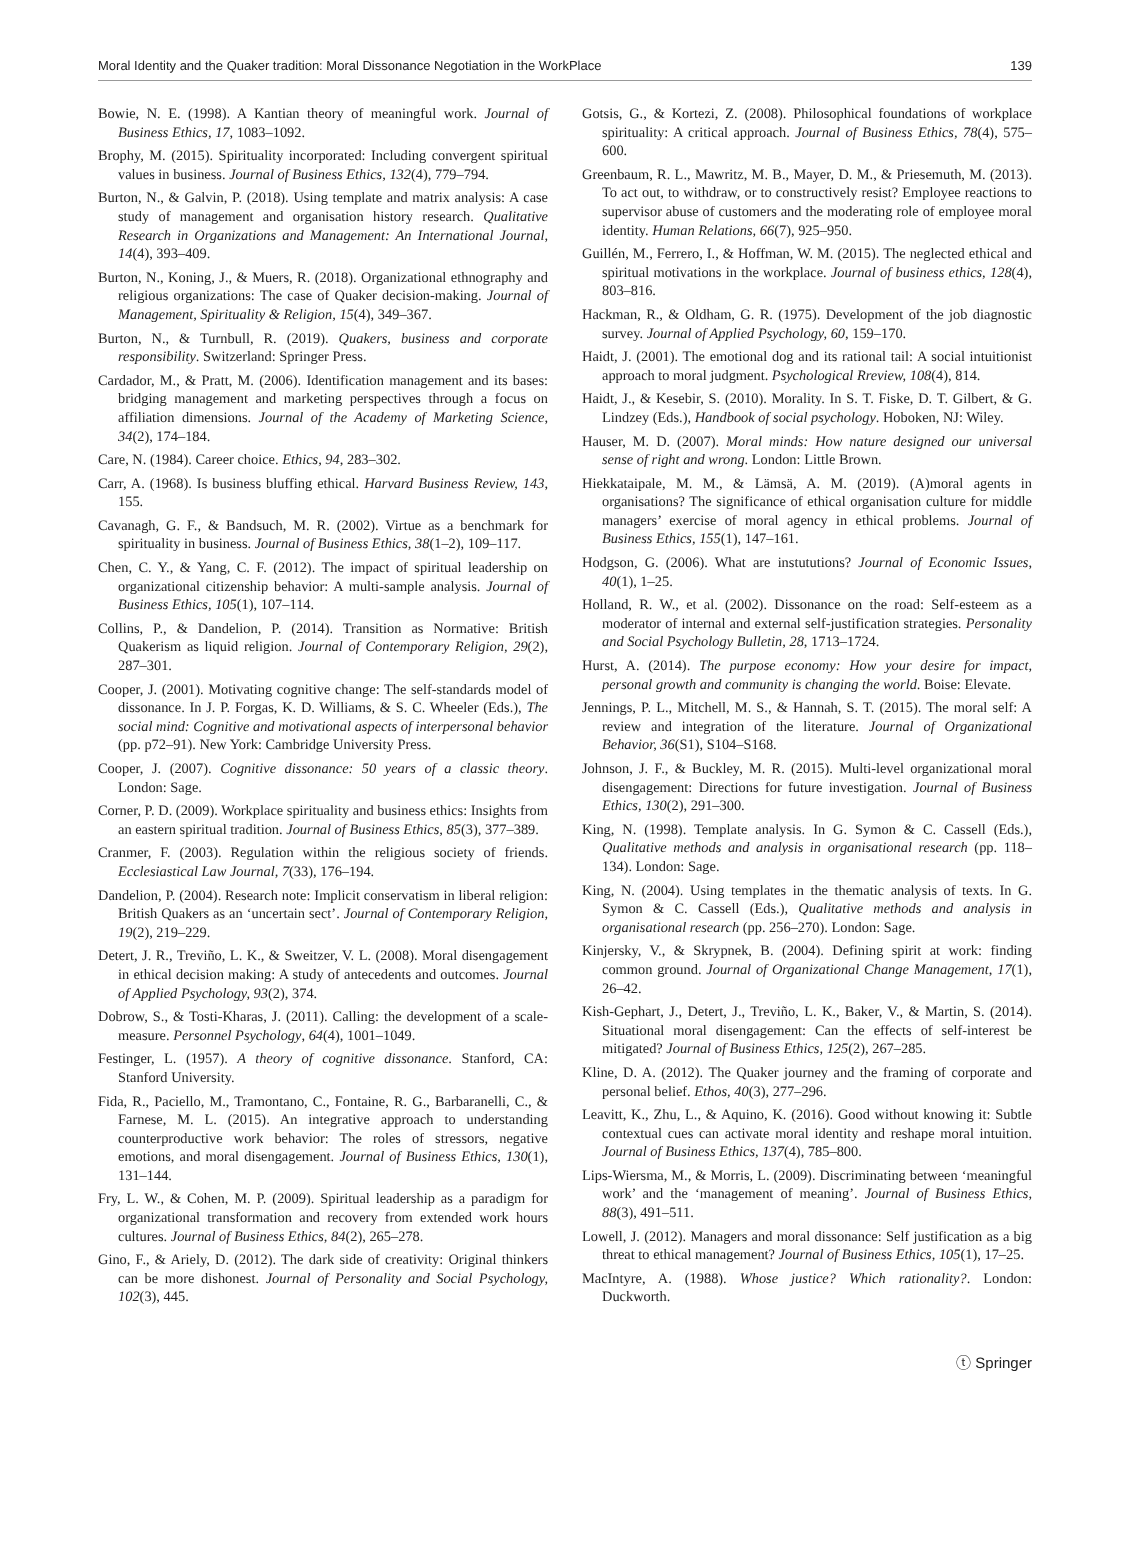Moral Identity and the Quaker tradition: Moral Dissonance Negotiation in the WorkPlace 139
Bowie, N. E. (1998). A Kantian theory of meaningful work. Journal of Business Ethics, 17, 1083–1092.
Brophy, M. (2015). Spirituality incorporated: Including convergent spiritual values in business. Journal of Business Ethics, 132(4), 779–794.
Burton, N., & Galvin, P. (2018). Using template and matrix analysis: A case study of management and organisation history research. Qualitative Research in Organizations and Management: An International Journal, 14(4), 393–409.
Burton, N., Koning, J., & Muers, R. (2018). Organizational ethnography and religious organizations: The case of Quaker decision-making. Journal of Management, Spirituality & Religion, 15(4), 349–367.
Burton, N., & Turnbull, R. (2019). Quakers, business and corporate responsibility. Switzerland: Springer Press.
Cardador, M., & Pratt, M. (2006). Identification management and its bases: bridging management and marketing perspectives through a focus on affiliation dimensions. Journal of the Academy of Marketing Science, 34(2), 174–184.
Care, N. (1984). Career choice. Ethics, 94, 283–302.
Carr, A. (1968). Is business bluffing ethical. Harvard Business Review, 143, 155.
Cavanagh, G. F., & Bandsuch, M. R. (2002). Virtue as a benchmark for spirituality in business. Journal of Business Ethics, 38(1–2), 109–117.
Chen, C. Y., & Yang, C. F. (2012). The impact of spiritual leadership on organizational citizenship behavior: A multi-sample analysis. Journal of Business Ethics, 105(1), 107–114.
Collins, P., & Dandelion, P. (2014). Transition as Normative: British Quakerism as liquid religion. Journal of Contemporary Religion, 29(2), 287–301.
Cooper, J. (2001). Motivating cognitive change: The self-standards model of dissonance. In J. P. Forgas, K. D. Williams, & S. C. Wheeler (Eds.), The social mind: Cognitive and motivational aspects of interpersonal behavior (pp. p72–91). New York: Cambridge University Press.
Cooper, J. (2007). Cognitive dissonance: 50 years of a classic theory. London: Sage.
Corner, P. D. (2009). Workplace spirituality and business ethics: Insights from an eastern spiritual tradition. Journal of Business Ethics, 85(3), 377–389.
Cranmer, F. (2003). Regulation within the religious society of friends. Ecclesiastical Law Journal, 7(33), 176–194.
Dandelion, P. (2004). Research note: Implicit conservatism in liberal religion: British Quakers as an ‘uncertain sect’. Journal of Contemporary Religion, 19(2), 219–229.
Detert, J. R., Treviño, L. K., & Sweitzer, V. L. (2008). Moral disengagement in ethical decision making: A study of antecedents and outcomes. Journal of Applied Psychology, 93(2), 374.
Dobrow, S., & Tosti-Kharas, J. (2011). Calling: the development of a scale-measure. Personnel Psychology, 64(4), 1001–1049.
Festinger, L. (1957). A theory of cognitive dissonance. Stanford, CA: Stanford University.
Fida, R., Paciello, M., Tramontano, C., Fontaine, R. G., Barbaranelli, C., & Farnese, M. L. (2015). An integrative approach to understanding counterproductive work behavior: The roles of stressors, negative emotions, and moral disengagement. Journal of Business Ethics, 130(1), 131–144.
Fry, L. W., & Cohen, M. P. (2009). Spiritual leadership as a paradigm for organizational transformation and recovery from extended work hours cultures. Journal of Business Ethics, 84(2), 265–278.
Gino, F., & Ariely, D. (2012). The dark side of creativity: Original thinkers can be more dishonest. Journal of Personality and Social Psychology, 102(3), 445.
Gotsis, G., & Kortezi, Z. (2008). Philosophical foundations of workplace spirituality: A critical approach. Journal of Business Ethics, 78(4), 575–600.
Greenbaum, R. L., Mawritz, M. B., Mayer, D. M., & Priesemuth, M. (2013). To act out, to withdraw, or to constructively resist? Employee reactions to supervisor abuse of customers and the moderating role of employee moral identity. Human Relations, 66(7), 925–950.
Guillén, M., Ferrero, I., & Hoffman, W. M. (2015). The neglected ethical and spiritual motivations in the workplace. Journal of business ethics, 128(4), 803–816.
Hackman, R., & Oldham, G. R. (1975). Development of the job diagnostic survey. Journal of Applied Psychology, 60, 159–170.
Haidt, J. (2001). The emotional dog and its rational tail: A social intuitionist approach to moral judgment. Psychological Rreview, 108(4), 814.
Haidt, J., & Kesebir, S. (2010). Morality. In S. T. Fiske, D. T. Gilbert, & G. Lindzey (Eds.), Handbook of social psychology. Hoboken, NJ: Wiley.
Hauser, M. D. (2007). Moral minds: How nature designed our universal sense of right and wrong. London: Little Brown.
Hiekkataipale, M. M., & Lämsä, A. M. (2019). (A)moral agents in organisations? The significance of ethical organisation culture for middle managers’ exercise of moral agency in ethical problems. Journal of Business Ethics, 155(1), 147–161.
Hodgson, G. (2006). What are instututions? Journal of Economic Issues, 40(1), 1–25.
Holland, R. W., et al. (2002). Dissonance on the road: Self-esteem as a moderator of internal and external self-justification strategies. Personality and Social Psychology Bulletin, 28, 1713–1724.
Hurst, A. (2014). The purpose economy: How your desire for impact, personal growth and community is changing the world. Boise: Elevate.
Jennings, P. L., Mitchell, M. S., & Hannah, S. T. (2015). The moral self: A review and integration of the literature. Journal of Organizational Behavior, 36(S1), S104–S168.
Johnson, J. F., & Buckley, M. R. (2015). Multi-level organizational moral disengagement: Directions for future investigation. Journal of Business Ethics, 130(2), 291–300.
King, N. (1998). Template analysis. In G. Symon & C. Cassell (Eds.), Qualitative methods and analysis in organisational research (pp. 118–134). London: Sage.
King, N. (2004). Using templates in the thematic analysis of texts. In G. Symon & C. Cassell (Eds.), Qualitative methods and analysis in organisational research (pp. 256–270). London: Sage.
Kinjersky, V., & Skrypnek, B. (2004). Defining spirit at work: finding common ground. Journal of Organizational Change Management, 17(1), 26–42.
Kish-Gephart, J., Detert, J., Treviño, L. K., Baker, V., & Martin, S. (2014). Situational moral disengagement: Can the effects of self-interest be mitigated? Journal of Business Ethics, 125(2), 267–285.
Kline, D. A. (2012). The Quaker journey and the framing of corporate and personal belief. Ethos, 40(3), 277–296.
Leavitt, K., Zhu, L., & Aquino, K. (2016). Good without knowing it: Subtle contextual cues can activate moral identity and reshape moral intuition. Journal of Business Ethics, 137(4), 785–800.
Lips-Wiersma, M., & Morris, L. (2009). Discriminating between ‘meaningful work’ and the ‘management of meaning’. Journal of Business Ethics, 88(3), 491–511.
Lowell, J. (2012). Managers and moral dissonance: Self justification as a big threat to ethical management? Journal of Business Ethics, 105(1), 17–25.
MacIntyre, A. (1988). Whose justice? Which rationality?. London: Duckworth.
ⓣ Springer